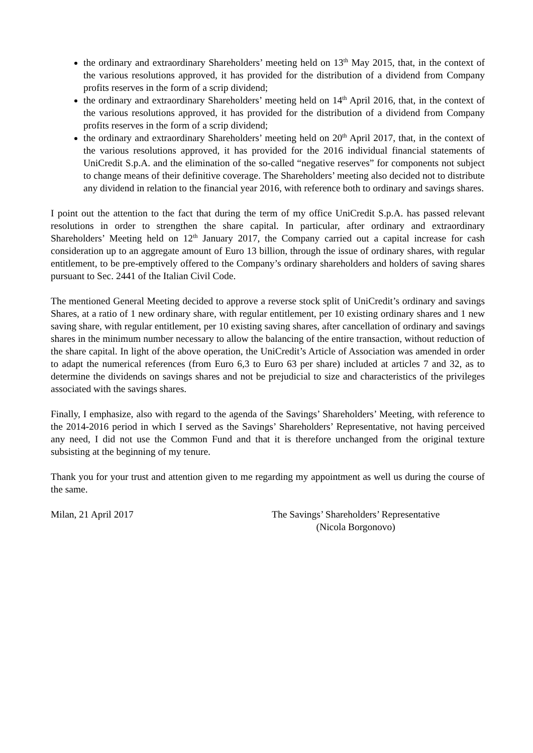the ordinary and extraordinary Shareholders’ meeting held on 13<sup>th</sup> May 2015, that, in the context of the various resolutions approved, it has provided for the distribution of a dividend from Company profits reserves in the form of a scrip dividend;
the ordinary and extraordinary Shareholders’ meeting held on 14<sup>th</sup> April 2016, that, in the context of the various resolutions approved, it has provided for the distribution of a dividend from Company profits reserves in the form of a scrip dividend;
the ordinary and extraordinary Shareholders’ meeting held on 20<sup>th</sup> April 2017, that, in the context of the various resolutions approved, it has provided for the 2016 individual financial statements of UniCredit S.p.A. and the elimination of the so-called “negative reserves” for components not subject to change means of their definitive coverage. The Shareholders’ meeting also decided not to distribute any dividend in relation to the financial year 2016, with reference both to ordinary and savings shares.
I point out the attention to the fact that during the term of my office UniCredit S.p.A. has passed relevant resolutions in order to strengthen the share capital. In particular, after ordinary and extraordinary Shareholders’ Meeting held on 12<sup>th</sup> January 2017, the Company carried out a capital increase for cash consideration up to an aggregate amount of Euro 13 billion, through the issue of ordinary shares, with regular entitlement, to be pre-emptively offered to the Company’s ordinary shareholders and holders of saving shares pursuant to Sec. 2441 of the Italian Civil Code.
The mentioned General Meeting decided to approve a reverse stock split of UniCredit’s ordinary and savings Shares, at a ratio of 1 new ordinary share, with regular entitlement, per 10 existing ordinary shares and 1 new saving share, with regular entitlement, per 10 existing saving shares, after cancellation of ordinary and savings shares in the minimum number necessary to allow the balancing of the entire transaction, without reduction of the share capital. In light of the above operation, the UniCredit’s Article of Association was amended in order to adapt the numerical references (from Euro 6,3 to Euro 63 per share) included at articles 7 and 32, as to determine the dividends on savings shares and not be prejudicial to size and characteristics of the privileges associated with the savings shares.
Finally, I emphasize, also with regard to the agenda of the Savings’ Shareholders’ Meeting, with reference to the 2014-2016 period in which I served as the Savings’ Shareholders’ Representative, not having perceived any need, I did not use the Common Fund and that it is therefore unchanged from the original texture subsisting at the beginning of my tenure.
Thank you for your trust and attention given to me regarding my appointment as well us during the course of the same.
Milan, 21 April 2017 The Savings’ Shareholders’ Representative
(Nicola Borgonovo)